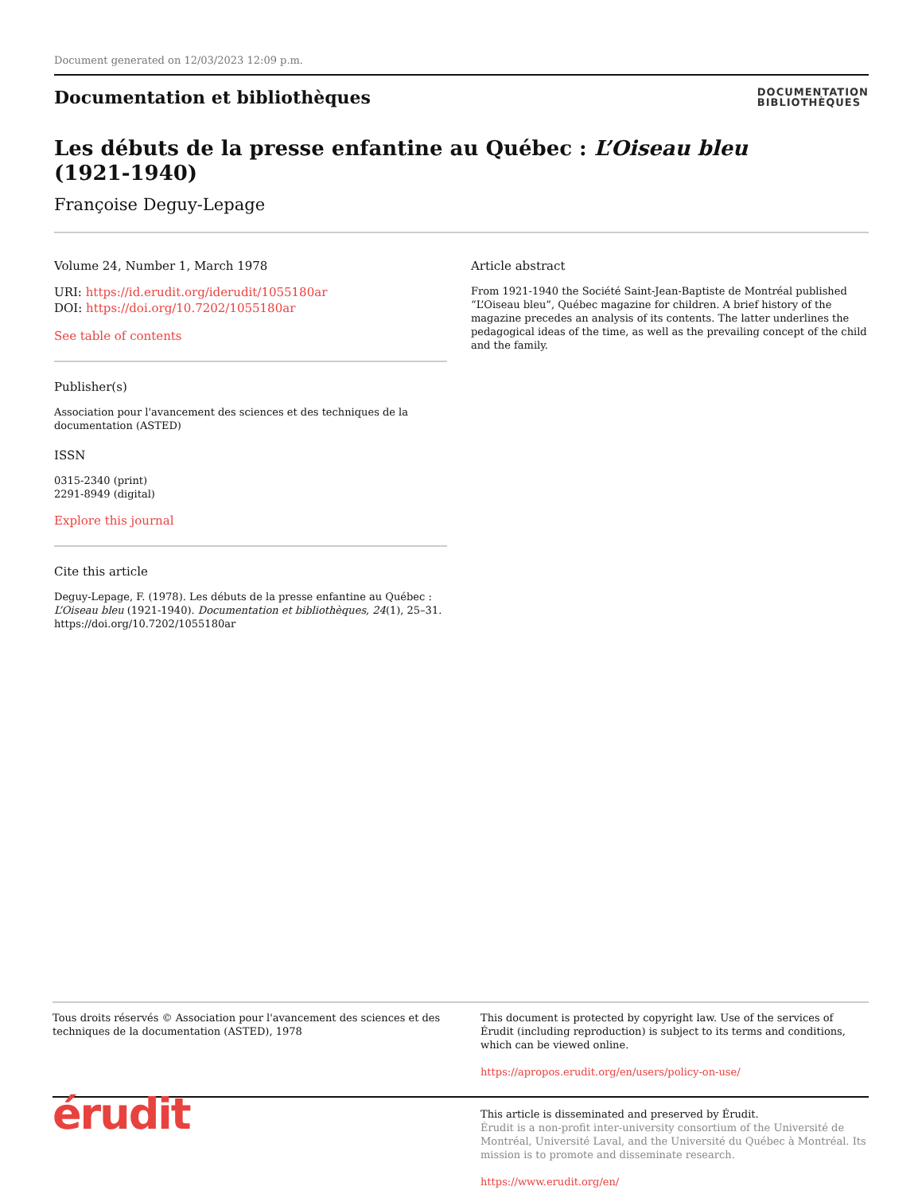Document generated on 12/03/2023 12:09 p.m.
Documentation et bibliothèques
DOCUMENTATION
BIBLIOTHÈQUES
Les débuts de la presse enfantine au Québec : L’Oiseau bleu
(1921-1940)
Françoise Deguy-Lepage
Volume 24, Number 1, March 1978
URI: https://id.erudit.org/iderudit/1055180ar
DOI: https://doi.org/10.7202/1055180ar
See table of contents
Publisher(s)
Association pour l'avancement des sciences et des techniques de la documentation (ASTED)
ISSN
0315-2340 (print)
2291-8949 (digital)
Explore this journal
Cite this article
Deguy-Lepage, F. (1978). Les débuts de la presse enfantine au Québec : L’Oiseau bleu (1921-1940). Documentation et bibliothèques, 24(1), 25–31. https://doi.org/10.7202/1055180ar
Article abstract
From 1921-1940 the Société Saint-Jean-Baptiste de Montréal published “L’Oiseau bleu”, Québec magazine for children. A brief history of the magazine precedes an analysis of its contents. The latter underlines the pedagogical ideas of the time, as well as the prevailing concept of the child and the family.
Tous droits réservés © Association pour l'avancement des sciences et des techniques de la documentation (ASTED), 1978
This document is protected by copyright law. Use of the services of Érudit (including reproduction) is subject to its terms and conditions, which can be viewed online.
https://apropos.erudit.org/en/users/policy-on-use/
érudit
This article is disseminated and preserved by Érudit.
Érudit is a non-profit inter-university consortium of the Université de Montréal, Université Laval, and the Université du Québec à Montréal. Its mission is to promote and disseminate research.
https://www.erudit.org/en/